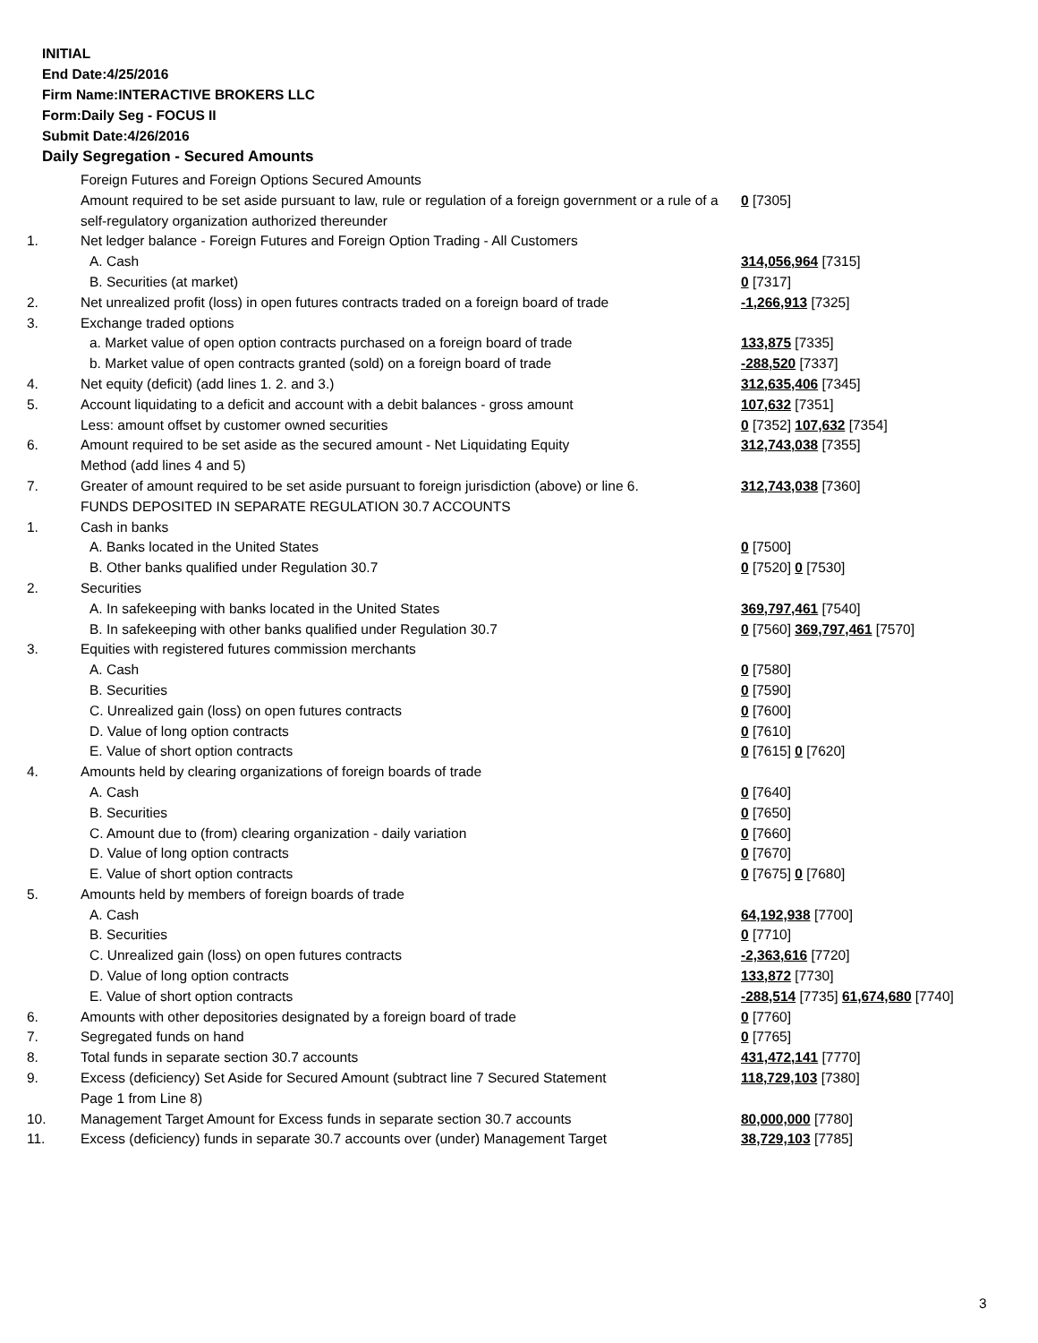INITIAL
End Date:4/25/2016
Firm Name:INTERACTIVE BROKERS LLC
Form:Daily Seg - FOCUS II
Submit Date:4/26/2016
Daily Segregation - Secured Amounts
| | Foreign Futures and Foreign Options Secured Amounts | |
| | Amount required to be set aside pursuant to law, rule or regulation of a foreign government or a rule of a self-regulatory organization authorized thereunder | 0 [7305] |
| 1. | Net ledger balance - Foreign Futures and Foreign Option Trading - All Customers | |
| | A. Cash | 314,056,964 [7315] |
| | B. Securities (at market) | 0 [7317] |
| 2. | Net unrealized profit (loss) in open futures contracts traded on a foreign board of trade | -1,266,913 [7325] |
| 3. | Exchange traded options | |
| | a. Market value of open option contracts purchased on a foreign board of trade | 133,875 [7335] |
| | b. Market value of open contracts granted (sold) on a foreign board of trade | -288,520 [7337] |
| 4. | Net equity (deficit) (add lines 1. 2. and 3.) | 312,635,406 [7345] |
| 5. | Account liquidating to a deficit and account with a debit balances - gross amount | 107,632 [7351] |
| | Less: amount offset by customer owned securities | 0 [7352] 107,632 [7354] |
| 6. | Amount required to be set aside as the secured amount - Net Liquidating Equity Method (add lines 4 and 5) | 312,743,038 [7355] |
| 7. | Greater of amount required to be set aside pursuant to foreign jurisdiction (above) or line 6. | 312,743,038 [7360] |
| | FUNDS DEPOSITED IN SEPARATE REGULATION 30.7 ACCOUNTS | |
| 1. | Cash in banks | |
| | A. Banks located in the United States | 0 [7500] |
| | B. Other banks qualified under Regulation 30.7 | 0 [7520] 0 [7530] |
| 2. | Securities | |
| | A. In safekeeping with banks located in the United States | 369,797,461 [7540] |
| | B. In safekeeping with other banks qualified under Regulation 30.7 | 0 [7560] 369,797,461 [7570] |
| 3. | Equities with registered futures commission merchants | |
| | A. Cash | 0 [7580] |
| | B. Securities | 0 [7590] |
| | C. Unrealized gain (loss) on open futures contracts | 0 [7600] |
| | D. Value of long option contracts | 0 [7610] |
| | E. Value of short option contracts | 0 [7615] 0 [7620] |
| 4. | Amounts held by clearing organizations of foreign boards of trade | |
| | A. Cash | 0 [7640] |
| | B. Securities | 0 [7650] |
| | C. Amount due to (from) clearing organization - daily variation | 0 [7660] |
| | D. Value of long option contracts | 0 [7670] |
| | E. Value of short option contracts | 0 [7675] 0 [7680] |
| 5. | Amounts held by members of foreign boards of trade | |
| | A. Cash | 64,192,938 [7700] |
| | B. Securities | 0 [7710] |
| | C. Unrealized gain (loss) on open futures contracts | -2,363,616 [7720] |
| | D. Value of long option contracts | 133,872 [7730] |
| | E. Value of short option contracts | -288,514 [7735] 61,674,680 [7740] |
| 6. | Amounts with other depositories designated by a foreign board of trade | 0 [7760] |
| 7. | Segregated funds on hand | 0 [7765] |
| 8. | Total funds in separate section 30.7 accounts | 431,472,141 [7770] |
| 9. | Excess (deficiency) Set Aside for Secured Amount (subtract line 7 Secured Statement Page 1 from Line 8) | 118,729,103 [7380] |
| 10. | Management Target Amount for Excess funds in separate section 30.7 accounts | 80,000,000 [7780] |
| 11. | Excess (deficiency) funds in separate 30.7 accounts over (under) Management Target | 38,729,103 [7785] |
3